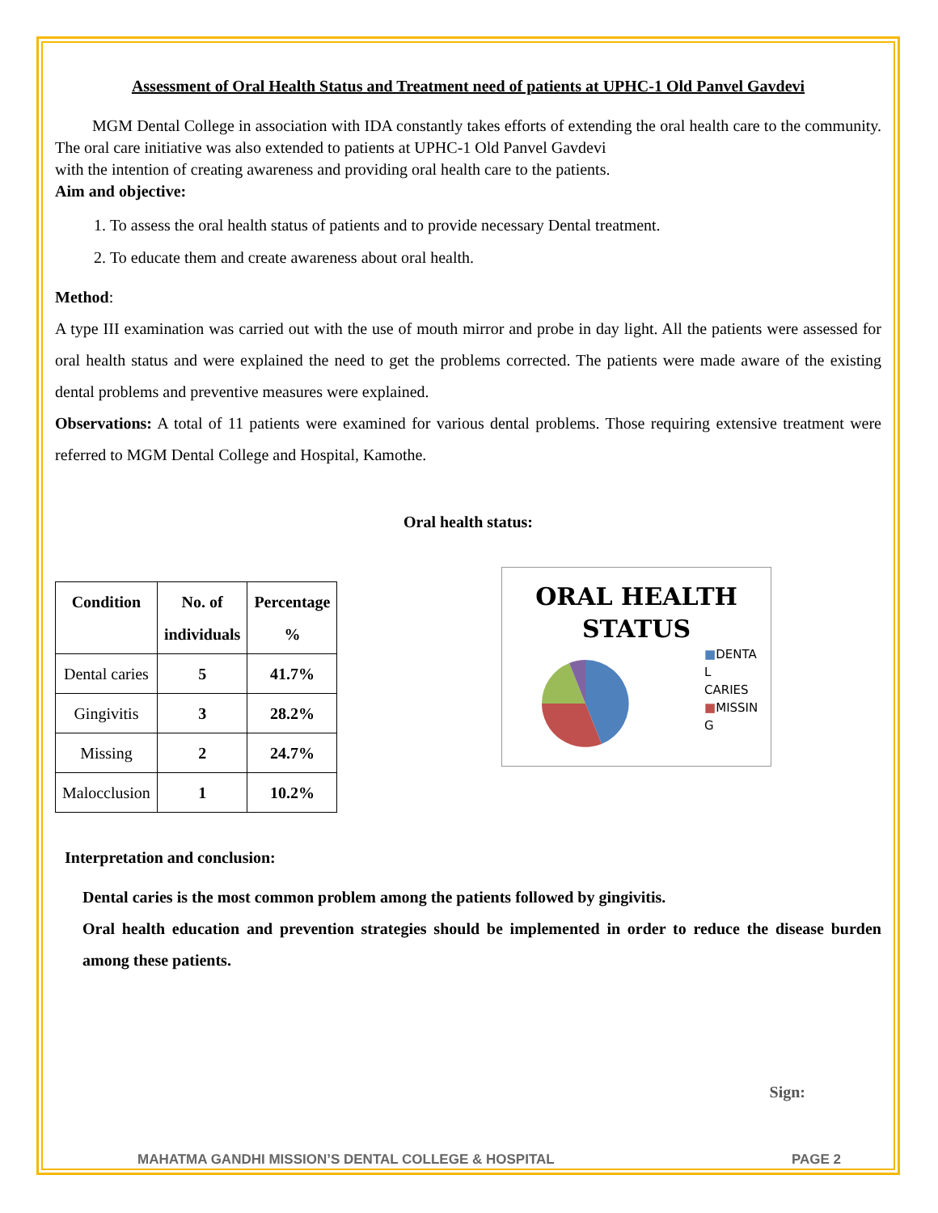Assessment of Oral Health Status and Treatment need of patients at UPHC-1 Old Panvel Gavdevi
MGM Dental College in association with IDA constantly takes efforts of extending the oral health care to the community. The oral care initiative was also extended to patients at UPHC-1 Old Panvel Gavdevi
with the intention of creating awareness and providing oral health care to the patients.
Aim and objective:
1. To assess the oral health status of patients and to provide necessary Dental treatment.
2. To educate them and create awareness about oral health.
Method:
A type III examination was carried out with the use of mouth mirror and probe in day light. All the patients were assessed for oral health status and were explained the need to get the problems corrected. The patients were made aware of the existing dental problems and preventive measures were explained.
Observations: A total of 11 patients were examined for various dental problems. Those requiring extensive treatment were referred to MGM Dental College and Hospital, Kamothe.
Oral health status:
| Condition | No. of individuals | Percentage % |
| --- | --- | --- |
| Dental caries | 5 | 41.7% |
| Gingivitis | 3 | 28.2% |
| Missing | 2 | 24.7% |
| Malocclusion | 1 | 10.2% |
ORAL HEALTH
STATUS
■DENTA
L
CARIES
■MISSIN
G
Interpretation and conclusion:
Dental caries is the most common problem among the patients followed by gingivitis.
Oral health education and prevention strategies should be implemented in order to reduce the disease burden among these patients.
Sign:
MAHATMA GANDHI MISSION’S DENTAL COLLEGE & HOSPITAL PAGE 2